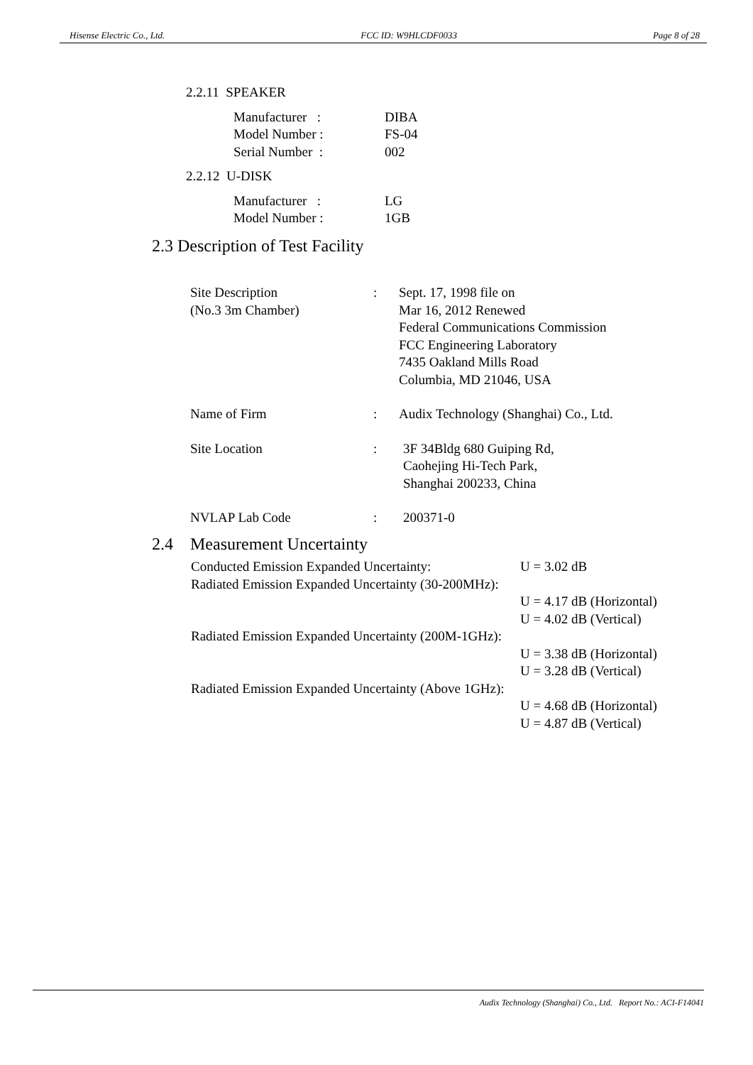Hisense Electric Co., Ltd. FCC ID: W9HLCDF0033 Page 8 of 28
2.2.11 SPEAKER
Manufacturer : DIBA
Model Number : FS-04
Serial Number : 002
2.2.12 U-DISK
Manufacturer : LG
Model Number : 1GB
2.3 Description of Test Facility
Site Description
(No.3 3m Chamber): Sept. 17, 1998 file on
Mar 16, 2012 Renewed
Federal Communications Commission
FCC Engineering Laboratory
7435 Oakland Mills Road
Columbia, MD 21046, USA
Name of Firm: Audix Technology (Shanghai) Co., Ltd.
Site Location: 3F 34Bldg 680 Guiping Rd,
Caohejing Hi-Tech Park,
Shanghai 200233, China
NVLAP Lab Code: 200371-0
2.4 Measurement Uncertainty
Conducted Emission Expanded Uncertainty: U = 3.02 dB
Radiated Emission Expanded Uncertainty (30-200MHz):
U = 4.17 dB (Horizontal)
U = 4.02 dB (Vertical)
Radiated Emission Expanded Uncertainty (200M-1GHz):
U = 3.38 dB (Horizontal)
U = 3.28 dB (Vertical)
Radiated Emission Expanded Uncertainty (Above 1GHz):
U = 4.68 dB (Horizontal)
U = 4.87 dB (Vertical)
Audix Technology (Shanghai) Co., Ltd. Report No.: ACI-F14041